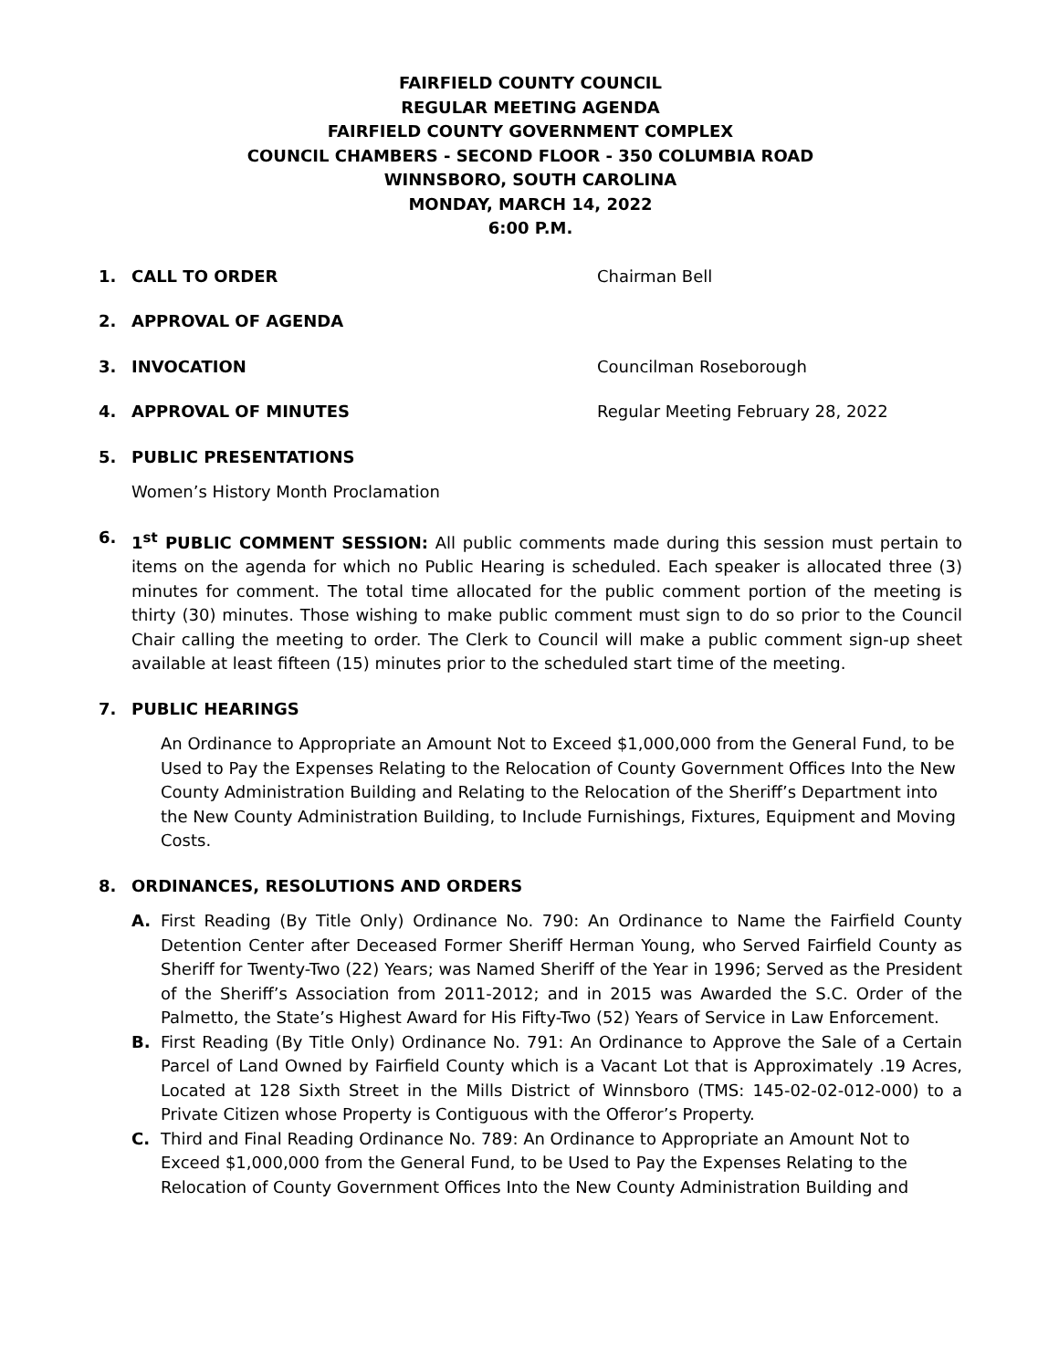FAIRFIELD COUNTY COUNCIL
REGULAR MEETING AGENDA
FAIRFIELD COUNTY GOVERNMENT COMPLEX
COUNCIL CHAMBERS - SECOND FLOOR - 350 COLUMBIA ROAD
WINNSBORO, SOUTH CAROLINA
MONDAY, MARCH 14, 2022
6:00 P.M.
1. CALL TO ORDER Chairman Bell
2. APPROVAL OF AGENDA
3. INVOCATION Councilman Roseborough
4. APPROVAL OF MINUTES Regular Meeting February 28, 2022
5. PUBLIC PRESENTATIONS
Women’s History Month Proclamation
6. 1<sup>st</sup> PUBLIC COMMENT SESSION: All public comments made during this session must pertain to items on the agenda for which no Public Hearing is scheduled. Each speaker is allocated three (3) minutes for comment. The total time allocated for the public comment portion of the meeting is thirty (30) minutes. Those wishing to make public comment must sign to do so prior to the Council Chair calling the meeting to order. The Clerk to Council will make a public comment sign-up sheet available at least fifteen (15) minutes prior to the scheduled start time of the meeting.
7. PUBLIC HEARINGS
An Ordinance to Appropriate an Amount Not to Exceed $1,000,000 from the General Fund, to be Used to Pay the Expenses Relating to the Relocation of County Government Offices Into the New County Administration Building and Relating to the Relocation of the Sheriff’s Department into the New County Administration Building, to Include Furnishings, Fixtures, Equipment and Moving Costs.
8. ORDINANCES, RESOLUTIONS AND ORDERS
A. First Reading (By Title Only) Ordinance No. 790: An Ordinance to Name the Fairfield County Detention Center after Deceased Former Sheriff Herman Young, who Served Fairfield County as Sheriff for Twenty-Two (22) Years; was Named Sheriff of the Year in 1996; Served as the President of the Sheriff’s Association from 2011-2012; and in 2015 was Awarded the S.C. Order of the Palmetto, the State’s Highest Award for His Fifty-Two (52) Years of Service in Law Enforcement.
B. First Reading (By Title Only) Ordinance No. 791: An Ordinance to Approve the Sale of a Certain Parcel of Land Owned by Fairfield County which is a Vacant Lot that is Approximately .19 Acres, Located at 128 Sixth Street in the Mills District of Winnsboro (TMS: 145-02-02-012-000) to a Private Citizen whose Property is Contiguous with the Offeror’s Property.
C. Third and Final Reading Ordinance No. 789: An Ordinance to Appropriate an Amount Not to Exceed $1,000,000 from the General Fund, to be Used to Pay the Expenses Relating to the Relocation of County Government Offices Into the New County Administration Building and